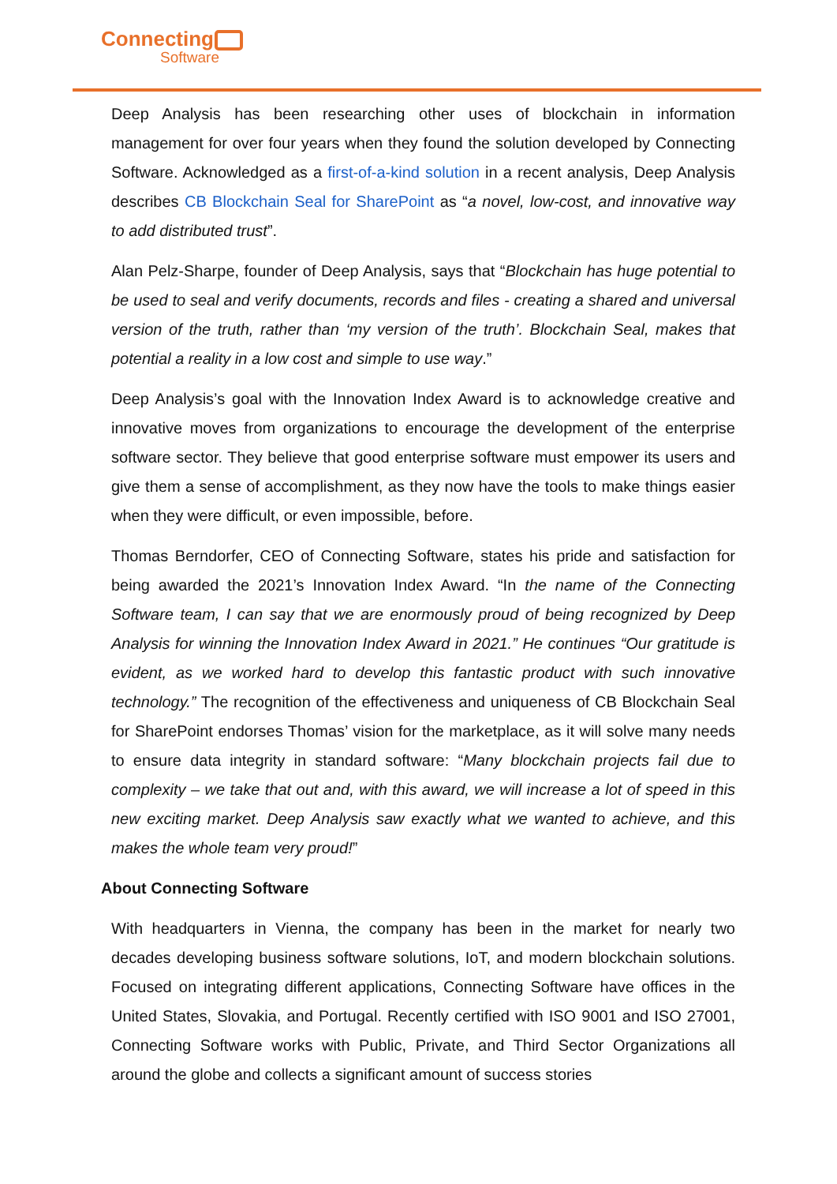Connecting
Software
Deep Analysis has been researching other uses of blockchain in information management for over four years when they found the solution developed by Connecting Software. Acknowledged as a first-of-a-kind solution in a recent analysis, Deep Analysis describes CB Blockchain Seal for SharePoint as “a novel, low-cost, and innovative way to add distributed trust”.
Alan Pelz-Sharpe, founder of Deep Analysis, says that “Blockchain has huge potential to be used to seal and verify documents, records and files - creating a shared and universal version of the truth, rather than ‘my version of the truth’. Blockchain Seal, makes that potential a reality in a low cost and simple to use way.”
Deep Analysis’s goal with the Innovation Index Award is to acknowledge creative and innovative moves from organizations to encourage the development of the enterprise software sector. They believe that good enterprise software must empower its users and give them a sense of accomplishment, as they now have the tools to make things easier when they were difficult, or even impossible, before.
Thomas Berndorfer, CEO of Connecting Software, states his pride and satisfaction for being awarded the 2021’s Innovation Index Award. “In the name of the Connecting Software team, I can say that we are enormously proud of being recognized by Deep Analysis for winning the Innovation Index Award in 2021.” He continues “Our gratitude is evident, as we worked hard to develop this fantastic product with such innovative technology.” The recognition of the effectiveness and uniqueness of CB Blockchain Seal for SharePoint endorses Thomas’ vision for the marketplace, as it will solve many needs to ensure data integrity in standard software: “Many blockchain projects fail due to complexity – we take that out and, with this award, we will increase a lot of speed in this new exciting market. Deep Analysis saw exactly what we wanted to achieve, and this makes the whole team very proud!”
About Connecting Software
With headquarters in Vienna, the company has been in the market for nearly two decades developing business software solutions, IoT, and modern blockchain solutions. Focused on integrating different applications, Connecting Software have offices in the United States, Slovakia, and Portugal. Recently certified with ISO 9001 and ISO 27001, Connecting Software works with Public, Private, and Third Sector Organizations all around the globe and collects a significant amount of success stories